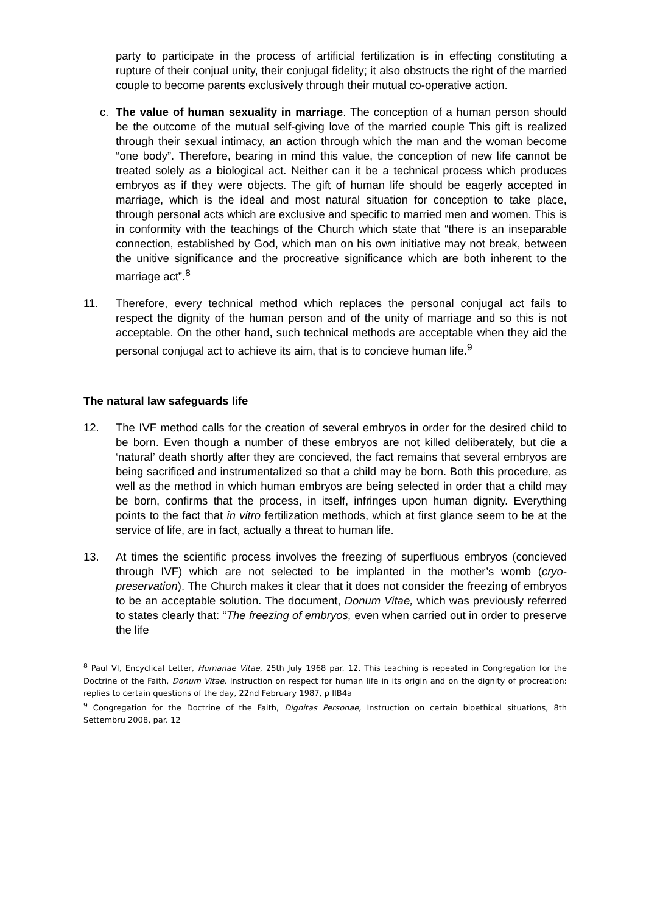party to participate in the process of artificial fertilization is in effecting constituting a rupture of their conjual unity, their conjugal fidelity; it also obstructs the right of the married couple to become parents exclusively through their mutual co-operative action.
c. The value of human sexuality in marriage. The conception of a human person should be the outcome of the mutual self-giving love of the married couple This gift is realized through their sexual intimacy, an action through which the man and the woman become “one body”. Therefore, bearing in mind this value, the conception of new life cannot be treated solely as a biological act. Neither can it be a technical process which produces embryos as if they were objects. The gift of human life should be eagerly accepted in marriage, which is the ideal and most natural situation for conception to take place, through personal acts which are exclusive and specific to married men and women. This is in conformity with the teachings of the Church which state that “there is an inseparable connection, established by God, which man on his own initiative may not break, between the unitive significance and the procreative significance which are both inherent to the marriage act”.<sup>8</sup>
11. Therefore, every technical method which replaces the personal conjugal act fails to respect the dignity of the human person and of the unity of marriage and so this is not acceptable. On the other hand, such technical methods are acceptable when they aid the personal conjugal act to achieve its aim, that is to concieve human life.<sup>9</sup>
The natural law safeguards life
12. The IVF method calls for the creation of several embryos in order for the desired child to be born. Even though a number of these embryos are not killed deliberately, but die a ‘natural’ death shortly after they are concieved, the fact remains that several embryos are being sacrificed and instrumentalized so that a child may be born. Both this procedure, as well as the method in which human embryos are being selected in order that a child may be born, confirms that the process, in itself, infringes upon human dignity. Everything points to the fact that in vitro fertilization methods, which at first glance seem to be at the service of life, are in fact, actually a threat to human life.
13. At times the scientific process involves the freezing of superfluous embryos (concieved through IVF) which are not selected to be implanted in the mother’s womb (cryo-preservation). The Church makes it clear that it does not consider the freezing of embryos to be an acceptable solution. The document, Donum Vitae, which was previously referred to states clearly that: “The freezing of embryos, even when carried out in order to preserve the life
<sup>8</sup> Paul VI, Encyclical Letter, Humanae Vitae, 25th July 1968 par. 12. This teaching is repeated in Congregation for the Doctrine of the Faith, Donum Vitae, Instruction on respect for human life in its origin and on the dignity of procreation: replies to certain questions of the day, 22nd February 1987, p IIB4a
<sup>9</sup> Congregation for the Doctrine of the Faith, Dignitas Personae, Instruction on certain bioethical situations, 8th Settembru 2008, par. 12